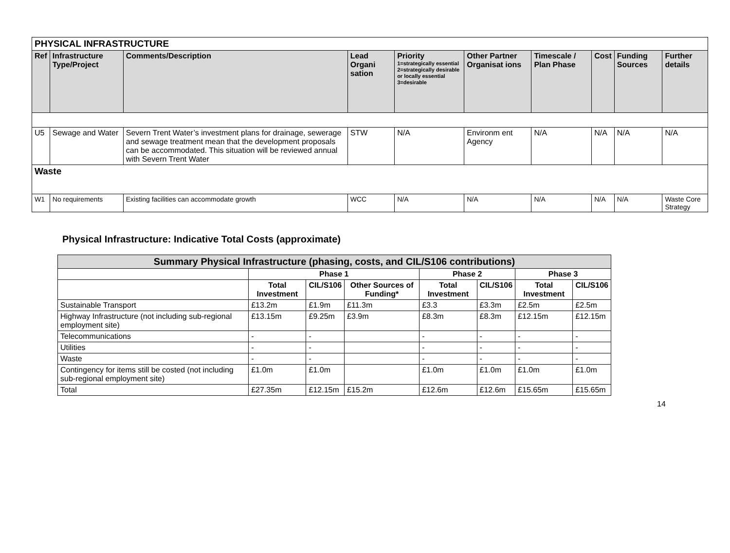| PHYSICAL INFRASTRUCTURE | | | | | | | | | |
| --- | --- | --- | --- | --- | --- | --- | --- | --- | --- |
| Ref | Infrastructure Type/Project | Comments/Description | Lead Organi sation | Priority 1=strategically essential 2=strategically desirable or locally essential 3=desirable | Other Partner Organisat ions | Timescale / Plan Phase | Cost | Funding Sources | Further details |
| U5 | Sewage and Water | Severn Trent Water’s investment plans for drainage, sewerage and sewage treatment mean that the development proposals can be accommodated. This situation will be reviewed annual with Severn Trent Water | STW | N/A | Environm ent Agency | N/A | N/A | N/A | N/A |
| Waste | | | | | | | | | |
| W1 | No requirements | Existing facilities can accommodate growth | WCC | N/A | N/A | N/A | N/A | N/A | Waste Core Strategy |
Physical Infrastructure: Indicative Total Costs (approximate)
| Summary Physical Infrastructure (phasing, costs, and CIL/S106 contributions) | | | | | | | |
| --- | --- | --- | --- | --- | --- | --- | --- |
| | Phase 1 | | | Phase 2 | | Phase 3 | |
| | Total Investment | CIL/S106 | Other Sources of Funding* | Total Investment | CIL/S106 | Total Investment | CIL/S106 |
| Sustainable Transport | £13.2m | £1.9m | £11.3m | £3.3 | £3.3m | £2.5m | £2.5m |
| Highway Infrastructure (not including sub-regional employment site) | £13.15m | £9.25m | £3.9m | £8.3m | £8.3m | £12.15m | £12.15m |
| Telecommunications | - | - | | - | - | - | - |
| Utilities | - | - | | - | - | - | - |
| Waste | - | - | | - | - | - | - |
| Contingency for items still be costed (not including sub-regional employment site) | £1.0m | £1.0m | | £1.0m | £1.0m | £1.0m | £1.0m |
| Total | £27.35m | £12.15m | £15.2m | £12.6m | £12.6m | £15.65m | £15.65m |
14